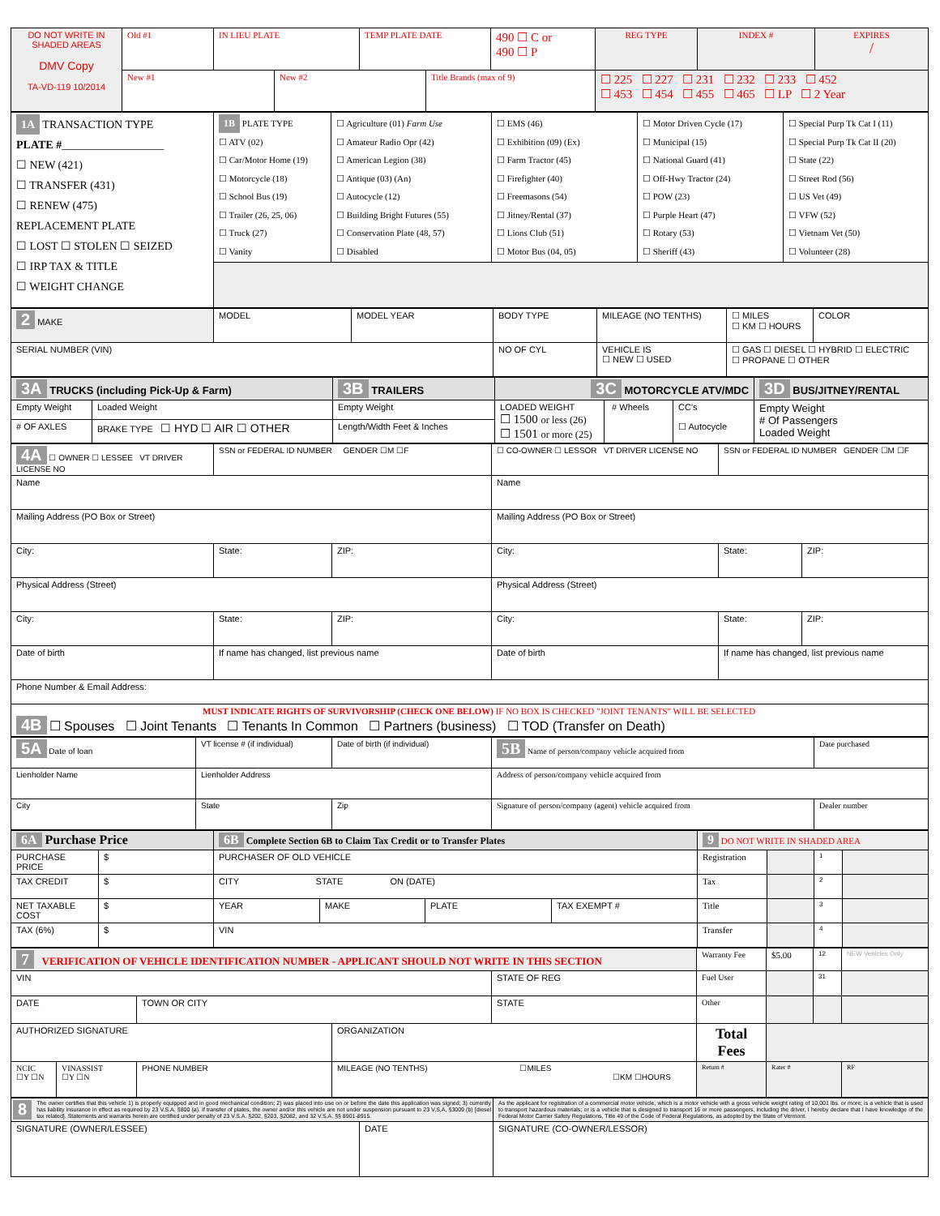| DO NOT WRITE IN SHADED AREAS DMV Copy TA-VD-119 10/2014 | Old #1 | IN LIEU PLATE | | TEMP PLATE DATE | | 490 ☐ C or 490 ☐ P | REG TYPE | INDEX # | EXPIRES / |
| | New #1 | | New #2 | | Title Brands (max of 9) | | ☐ 225 ☐ 227 ☐ 231 ☐ 232 ☐ 233 ☐ 452 ☐ 453 ☐ 454 ☐ 455 ☐ 465 ☐ LP ☐ 2 Year | | |
| 1A TRANSACTION TYPE PLATE # __________________ ☐ NEW (421) ☐ TRANSFER (431) ☐ RENEW (475) REPLACEMENT PLATE ☐ LOST ☐ STOLEN ☐ SEIZED ☐ IRP TAX & TITLE ☐ WEIGHT CHANGE | 1B PLATE TYPE ☐ ATV (02) ☐ Car/Motor Home (19) ☐ Motorcycle (18) ☐ School Bus (19) ☐ Trailer (26, 25, 06) ☐ Truck (27) ☐ Vanity | ☐ Agriculture (01) Farm Use ☐ Amateur Radio Opr (42) ☐ American Legion (38) ☐ Antique (03) (An) ☐ Autocycle (12) ☐ Building Bright Futures (55) ☐ Conservation Plate (48, 57) ☐ Disabled | ☐ EMS (46) ☐ Exhibition (09) (Ex) ☐ Farm Tractor (45) ☐ Firefighter (40) ☐ Freemasons (54) ☐ Jitney/Rental (37) ☐ Lions Club (51) ☐ Motor Bus (04, 05) | ☐ Motor Driven Cycle (17) ☐ Municipal (15) ☐ National Guard (41) ☐ Off-Hwy Tractor (24) ☐ POW (23) ☐ Purple Heart (47) ☐ Rotary (53) ☐ Sheriff (43) | ☐ Special Purp Tk Cat I (11) ☐ Special Purp Tk Cat II (20) ☐ State (22) ☐ Street Rod (56) ☐ US Vet (49) ☐ VFW (52) ☐ Vietnam Vet (50) ☐ Volunteer (28) |
| 2 MAKE | MODEL | MODEL YEAR | BODY TYPE | MILEAGE (NO TENTHS) | ☐ MILES ☐ KM ☐ HOURS | COLOR |
| SERIAL NUMBER (VIN) | | | NO OF CYL | VEHICLE IS ☐ NEW ☐ USED | ☐ GAS ☐ DIESEL ☐ HYBRID ☐ ELECTRIC ☐ PROPANE ☐ OTHER | |
| 3A TRUCKS (including Pick-Up & Farm) | | 3B TRAILERS | 3C MOTORCYCLE ATV/MDC | | | 3D BUS/JITNEY/RENTAL |
| Empty Weight | Loaded Weight | Empty Weight | LOADED WEIGHT ☐ 1500 or less (26) ☐ 1501 or more (25) | # Wheels | CC's ☐ Autocycle | Empty Weight # Of Passengers Loaded Weight |
| # OF AXLES | BRAKE TYPE ☐ HYD ☐ AIR ☐ OTHER | Length/Width Feet & Inches | | | | |
| 4A ☐ OWNER ☐ LESSEE VT DRIVER LICENSE NO | SSN or FEDERAL ID NUMBER GENDER ☐M ☐F | | ☐ CO-OWNER ☐ LESSOR VT DRIVER LICENSE NO | SSN or FEDERAL ID NUMBER GENDER ☐M ☐F | |
| Name | | | Name | | |
| Mailing Address (PO Box or Street) | | | Mailing Address (PO Box or Street) | | |
| City: | State: | ZIP: | City: | State: | ZIP: |
| Physical Address (Street) | | | Physical Address (Street) | | |
| City: | State: | ZIP: | City: | State: | ZIP: |
| Date of birth | If name has changed, list previous name | | Date of birth | If name has changed, list previous name | |
| Phone Number & Email Address: | | | | | |
| MUST INDICATE RIGHTS OF SURVIVORSHIP (CHECK ONE BELOW) IF NO BOX IS CHECKED "JOINT TENANTS" WILL BE SELECTED 4B ☐ Spouses ☐ Joint Tenants ☐ Tenants In Common ☐ Partners (business) ☐ TOD (Transfer on Death) | | | | | |
| 5A Date of loan | VT license # (if individual) | Date of birth (if individual) | 5B Name of person/company vehicle acquired from | Date purchased |
| Lienholder Name | Lienholder Address | | Address of person/company vehicle acquired from | |
| City | State | Zip | Signature of person/company (agent) vehicle acquired from | Dealer number |
| 6A Purchase Price | | 6B Complete Section 6B to Claim Tax Credit or to Transfer Plates | | | | 9 DO NOT WRITE IN SHADED AREA | | | |
| PURCHASE PRICE | $ | PURCHASER OF OLD VEHICLE | | | | Registration | | 1 | |
| TAX CREDIT | $ | CITY STATE ON (DATE) | | | | Tax | | 2 | |
| NET TAXABLE COST | $ | YEAR | MAKE | PLATE | TAX EXEMPT # | Title | | 3 | |
| TAX (6%) | $ | VIN | | | | Transfer | | 4 | |
| 7 VERIFICATION OF VEHICLE IDENTIFICATION NUMBER - APPLICANT SHOULD NOT WRITE IN THIS SECTION | | | | | Warranty Fee | $5.00 | 12 | NEW Vehicles Only |
| VIN | | | | STATE OF REG | Fuel User | | 31 | |
| DATE | | TOWN OR CITY | | STATE | Other | | | |
| AUTHORIZED SIGNATURE | | | ORGANIZATION | | Total Fees | | | |
| NCIC ☐Y ☐N | VINASSIST ☐Y ☐N | PHONE NUMBER | MILEAGE (NO TENTHS) ☐MILES ☐KM ☐HOURS | | Return # | Rater # | | RF |
| 8 The owner certifies that this vehicle 1) is properly equipped and in good mechanical condition; 2) was placed into use on or before the date this application was signed; 3) currently has liability insurance in effect as required by 23 V.S.A. §800 (a). If transfer of plates, the owner and/or this vehicle are not under suspension pursuant to 23 V,S,A, §3009 (b) [diesel tax related]. Statements and warrants herein are certified under penalty of 23 V.S.A. §202, §203, §2082, and 32 V.S.A. §§ 8901-8915. | | As the applicant for registration of a commercial motor vehicle, which is a motor vehicle with a gross vehicle weight rating of 10,001 lbs. or more; is a vehicle that is used to transport hazardous materials; or is a vehicle that is designed to transport 16 or more passengers, including the driver, I hereby declare that I have knowledge of the Federal Motor Carrier Safety Regulations, Title 49 of the Code of Federal Regulations, as adopted by the State of Vermont. |
| SIGNATURE (OWNER/LESSEE) | DATE | SIGNATURE (CO-OWNER/LESSOR) |